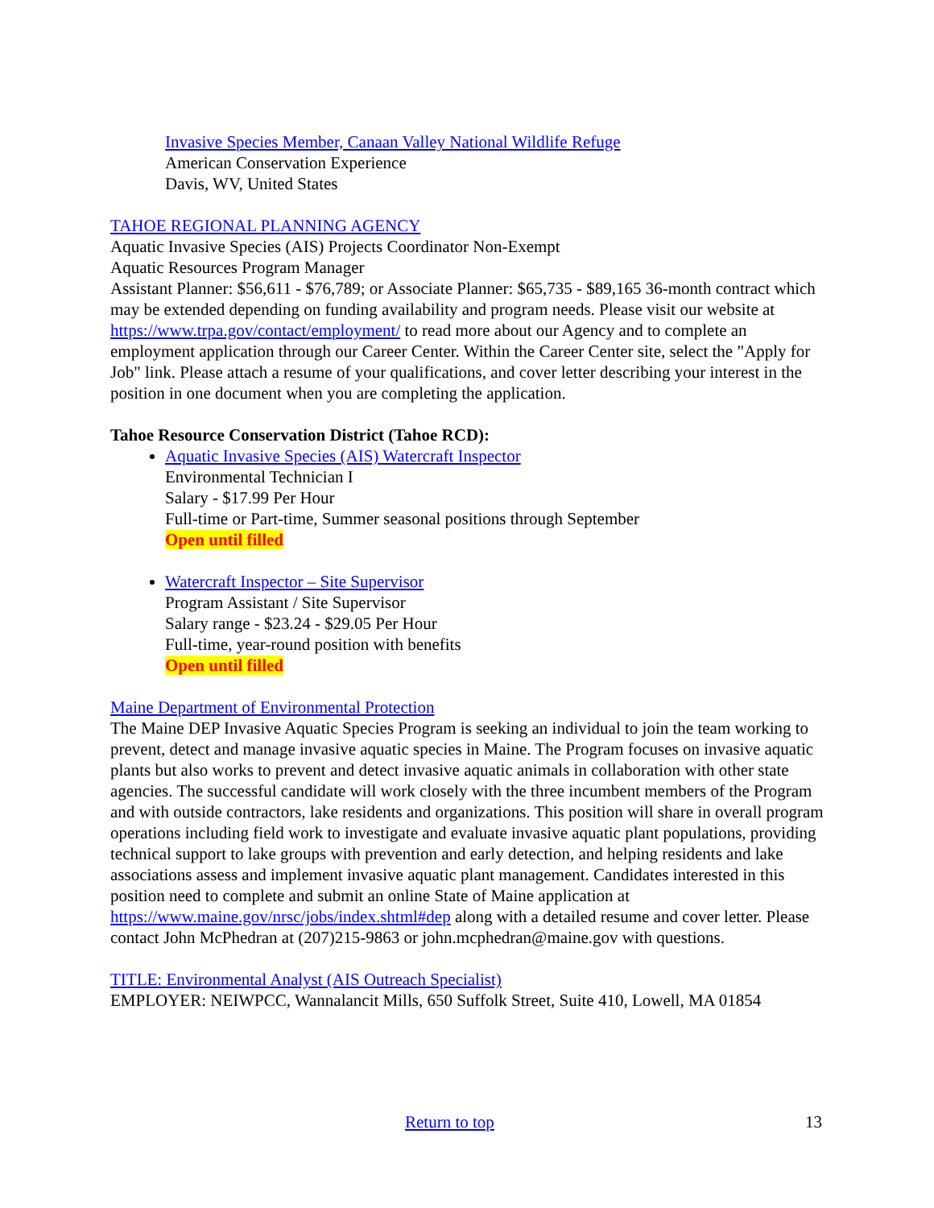Invasive Species Member, Canaan Valley National Wildlife Refuge
American Conservation Experience
Davis, WV, United States
TAHOE REGIONAL PLANNING AGENCY
Aquatic Invasive Species (AIS) Projects Coordinator Non-Exempt
Aquatic Resources Program Manager
Assistant Planner: $56,611 - $76,789; or Associate Planner: $65,735 - $89,165 36-month contract which may be extended depending on funding availability and program needs. Please visit our website at https://www.trpa.gov/contact/employment/ to read more about our Agency and to complete an employment application through our Career Center. Within the Career Center site, select the "Apply for Job" link. Please attach a resume of your qualifications, and cover letter describing your interest in the position in one document when you are completing the application.
Tahoe Resource Conservation District (Tahoe RCD):
Aquatic Invasive Species (AIS) Watercraft Inspector
Environmental Technician I
Salary - $17.99 Per Hour
Full-time or Part-time, Summer seasonal positions through September
Open until filled
Watercraft Inspector – Site Supervisor
Program Assistant / Site Supervisor
Salary range - $23.24 - $29.05 Per Hour
Full-time, year-round position with benefits
Open until filled
Maine Department of Environmental Protection
The Maine DEP Invasive Aquatic Species Program is seeking an individual to join the team working to prevent, detect and manage invasive aquatic species in Maine. The Program focuses on invasive aquatic plants but also works to prevent and detect invasive aquatic animals in collaboration with other state agencies. The successful candidate will work closely with the three incumbent members of the Program and with outside contractors, lake residents and organizations. This position will share in overall program operations including field work to investigate and evaluate invasive aquatic plant populations, providing technical support to lake groups with prevention and early detection, and helping residents and lake associations assess and implement invasive aquatic plant management. Candidates interested in this position need to complete and submit an online State of Maine application at https://www.maine.gov/nrsc/jobs/index.shtml#dep along with a detailed resume and cover letter. Please contact John McPhedran at (207)215-9863 or john.mcphedran@maine.gov with questions.
TITLE: Environmental Analyst (AIS Outreach Specialist)
EMPLOYER: NEIWPCC, Wannalancit Mills, 650 Suffolk Street, Suite 410, Lowell, MA 01854
Return to top 13